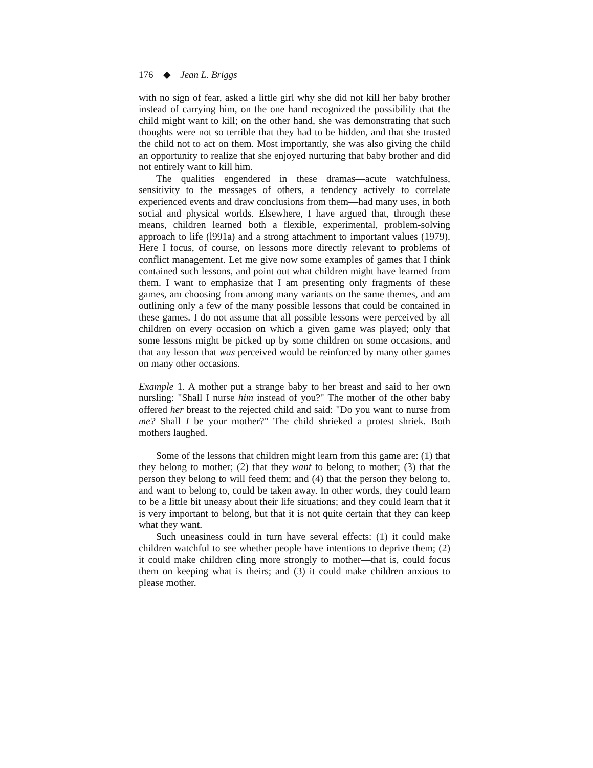176 ◆ Jean L. Briggs
with no sign of fear, asked a little girl why she did not kill her baby brother instead of carrying him, on the one hand recognized the possibility that the child might want to kill; on the other hand, she was demonstrating that such thoughts were not so terrible that they had to be hidden, and that she trusted the child not to act on them. Most importantly, she was also giving the child an opportunity to realize that she enjoyed nurturing that baby brother and did not entirely want to kill him.
The qualities engendered in these dramas—acute watchfulness, sensitivity to the messages of others, a tendency actively to correlate experienced events and draw conclusions from them—had many uses, in both social and physical worlds. Elsewhere, I have argued that, through these means, children learned both a flexible, experimental, problem-solving approach to life (l991a) and a strong attachment to important values (1979). Here I focus, of course, on lessons more directly relevant to problems of conflict management. Let me give now some examples of games that I think contained such lessons, and point out what children might have learned from them. I want to emphasize that I am presenting only fragments of these games, am choosing from among many variants on the same themes, and am outlining only a few of the many possible lessons that could be contained in these games. I do not assume that all possible lessons were perceived by all children on every occasion on which a given game was played; only that some lessons might be picked up by some children on some occasions, and that any lesson that was perceived would be reinforced by many other games on many other occasions.
Example 1. A mother put a strange baby to her breast and said to her own nursling: "Shall I nurse him instead of you?" The mother of the other baby offered her breast to the rejected child and said: "Do you want to nurse from me? Shall I be your mother?" The child shrieked a protest shriek. Both mothers laughed.
Some of the lessons that children might learn from this game are: (1) that they belong to mother; (2) that they want to belong to mother; (3) that the person they belong to will feed them; and (4) that the person they belong to, and want to belong to, could be taken away. In other words, they could learn to be a little bit uneasy about their life situations; and they could learn that it is very important to belong, but that it is not quite certain that they can keep what they want.
Such uneasiness could in turn have several effects: (1) it could make children watchful to see whether people have intentions to deprive them; (2) it could make children cling more strongly to mother—that is, could focus them on keeping what is theirs; and (3) it could make children anxious to please mother.